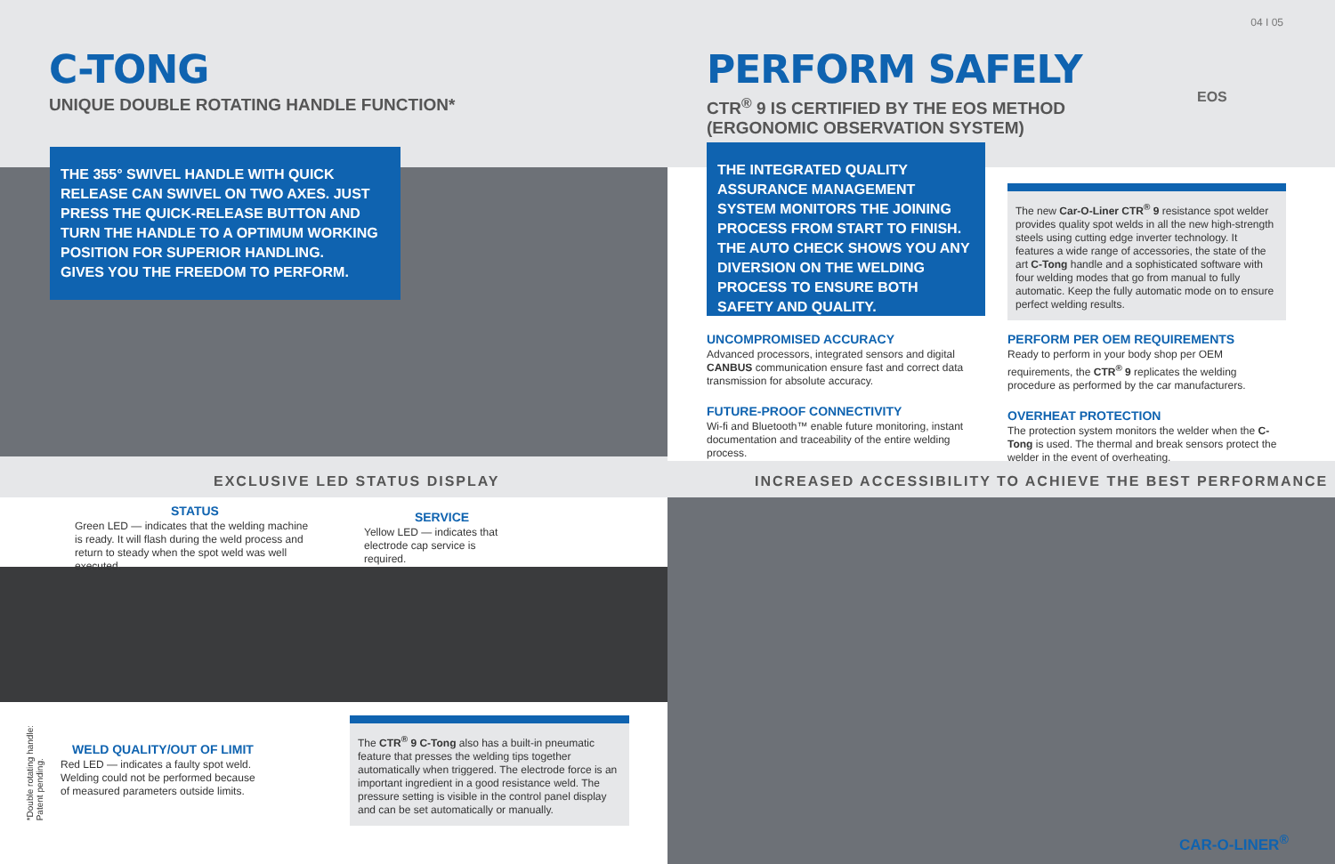04 I 05
C-TONG
UNIQUE DOUBLE ROTATING HANDLE FUNCTION*
THE 355° SWIVEL HANDLE WITH QUICK RELEASE CAN SWIVEL ON TWO AXES. JUST PRESS THE QUICK-RELEASE BUTTON AND TURN THE HANDLE TO A OPTIMUM WORKING POSITION FOR SUPERIOR HANDLING.
GIVES YOU THE FREEDOM TO PERFORM.
PERFORM SAFELY
CTR<sup>®</sup> 9 IS CERTIFIED BY THE EOS METHOD
(ERGONOMIC OBSERVATION SYSTEM)
EOS
THE INTEGRATED QUALITY ASSURANCE MANAGEMENT SYSTEM MONITORS THE JOINING PROCESS FROM START TO FINISH. THE AUTO CHECK SHOWS YOU ANY DIVERSION ON THE WELDING PROCESS TO ENSURE BOTH SAFETY AND QUALITY.
The new Car-O-Liner CTR<sup>®</sup> 9 resistance spot welder provides quality spot welds in all the new high-strength steels using cutting edge inverter technology. It features a wide range of accessories, the state of the art C-Tong handle and a sophisticated software with four welding modes that go from manual to fully automatic. Keep the fully automatic mode on to ensure perfect welding results.
UNCOMPROMISED ACCURACY
Advanced processors, integrated sensors and digital CANBUS communication ensure fast and correct data transmission for absolute accuracy.
FUTURE-PROOF CONNECTIVITY
Wi-fi and Bluetooth™ enable future monitoring, instant documentation and traceability of the entire welding process.
PERFORM PER OEM REQUIREMENTS
Ready to perform in your body shop per OEM requirements, the CTR<sup>®</sup> 9 replicates the welding procedure as performed by the car manufacturers.
OVERHEAT PROTECTION
The protection system monitors the welder when the C-Tong is used. The thermal and break sensors protect the welder in the event of overheating.
EXCLUSIVE LED STATUS DISPLAY
INCREASED ACCESSIBILITY TO ACHIEVE THE BEST PERFORMANCE
CAR-O-LINER<sup>®</sup>
STATUS
Green LED — indicates that the welding machine is ready. It will flash during the weld process and return to steady when the spot weld was well executed.
SERVICE
Yellow LED — indicates that electrode cap service is required.
*Double rotating handle:
Patent pending.
WELD QUALITY/OUT OF LIMIT
Red LED — indicates a faulty spot weld. Welding could not be performed because of measured parameters outside limits.
The CTR<sup>®</sup> 9 C-Tong also has a built-in pneumatic feature that presses the welding tips together automatically when triggered. The electrode force is an important ingredient in a good resistance weld. The pressure setting is visible in the control panel display and can be set automatically or manually.